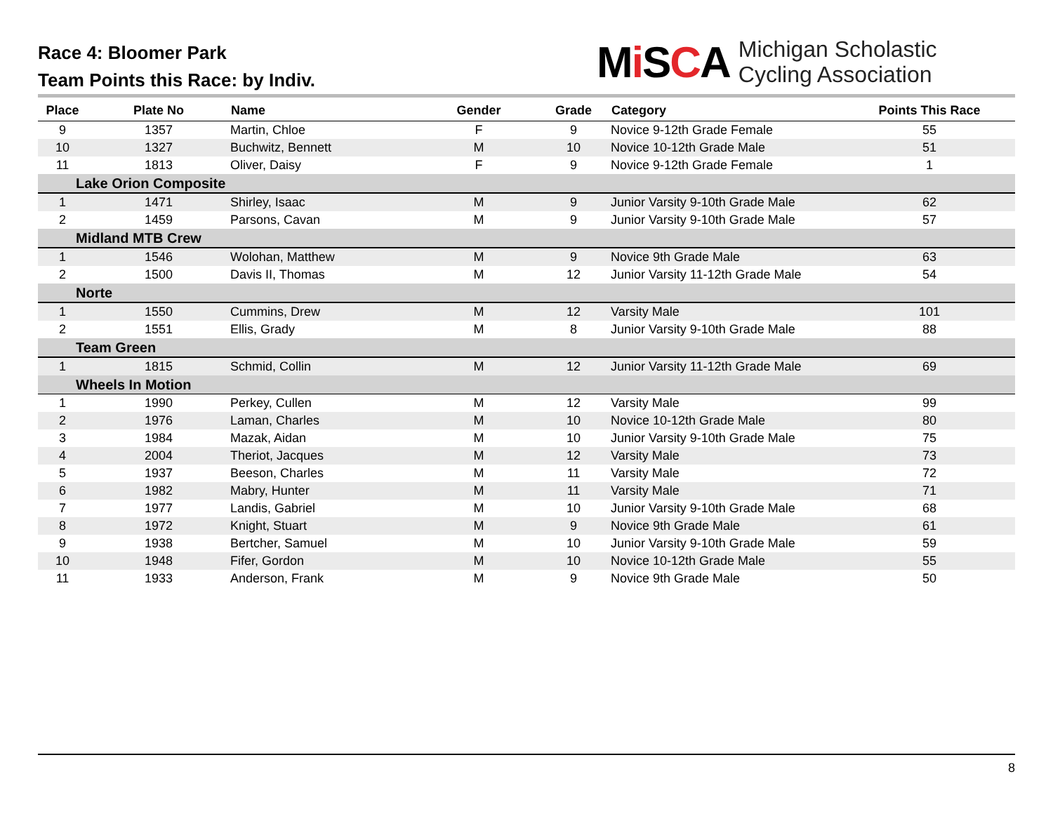Race 4: Bloomer Park
Team Points this Race: by Indiv.
Mi SCA
Michigan Scholastic
Cycling Association
| Place | Plate No | Name | Gender | Grade | Category | Points This Race |
| --- | --- | --- | --- | --- | --- | --- |
| 9 | 1357 | Martin, Chloe | F | 9 | Novice 9-12th Grade Female | 55 |
| 10 | 1327 | Buchwitz, Bennett | M | 10 | Novice 10-12th Grade Male | 51 |
| 11 | 1813 | Oliver, Daisy | F | 9 | Novice 9-12th Grade Female | 1 |
| Lake Orion Composite | | | | | | |
| 1 | 1471 | Shirley, Isaac | M | 9 | Junior Varsity 9-10th Grade Male | 62 |
| 2 | 1459 | Parsons, Cavan | M | 9 | Junior Varsity 9-10th Grade Male | 57 |
| Midland MTB Crew | | | | | | |
| 1 | 1546 | Wolohan, Matthew | M | 9 | Novice 9th Grade Male | 63 |
| 2 | 1500 | Davis II, Thomas | M | 12 | Junior Varsity 11-12th Grade Male | 54 |
| Norte | | | | | | |
| 1 | 1550 | Cummins, Drew | M | 12 | Varsity Male | 101 |
| 2 | 1551 | Ellis, Grady | M | 8 | Junior Varsity 9-10th Grade Male | 88 |
| Team Green | | | | | | |
| 1 | 1815 | Schmid, Collin | M | 12 | Junior Varsity 11-12th Grade Male | 69 |
| Wheels In Motion | | | | | | |
| 1 | 1990 | Perkey, Cullen | M | 12 | Varsity Male | 99 |
| 2 | 1976 | Laman, Charles | M | 10 | Novice 10-12th Grade Male | 80 |
| 3 | 1984 | Mazak, Aidan | M | 10 | Junior Varsity 9-10th Grade Male | 75 |
| 4 | 2004 | Theriot, Jacques | M | 12 | Varsity Male | 73 |
| 5 | 1937 | Beeson, Charles | M | 11 | Varsity Male | 72 |
| 6 | 1982 | Mabry, Hunter | M | 11 | Varsity Male | 71 |
| 7 | 1977 | Landis, Gabriel | M | 10 | Junior Varsity 9-10th Grade Male | 68 |
| 8 | 1972 | Knight, Stuart | M | 9 | Novice 9th Grade Male | 61 |
| 9 | 1938 | Bertcher, Samuel | M | 10 | Junior Varsity 9-10th Grade Male | 59 |
| 10 | 1948 | Fifer, Gordon | M | 10 | Novice 10-12th Grade Male | 55 |
| 11 | 1933 | Anderson, Frank | M | 9 | Novice 9th Grade Male | 50 |
8